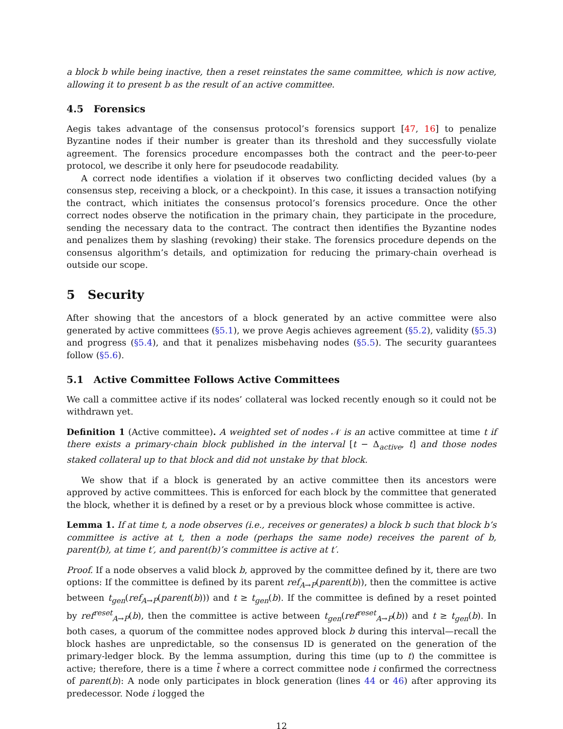a block b while being inactive, then a reset reinstates the same committee, which is now active, allowing it to present b as the result of an active committee.
4.5 Forensics
Aegis takes advantage of the consensus protocol’s forensics support [47, 16] to penalize Byzantine nodes if their number is greater than its threshold and they successfully violate agreement. The forensics procedure encompasses both the contract and the peer-to-peer protocol, we describe it only here for pseudocode readability.
A correct node identifies a violation if it observes two conflicting decided values (by a consensus step, receiving a block, or a checkpoint). In this case, it issues a transaction notifying the contract, which initiates the consensus protocol’s forensics procedure. Once the other correct nodes observe the notification in the primary chain, they participate in the procedure, sending the necessary data to the contract. The contract then identifies the Byzantine nodes and penalizes them by slashing (revoking) their stake. The forensics procedure depends on the consensus algorithm’s details, and optimization for reducing the primary-chain overhead is outside our scope.
5 Security
After showing that the ancestors of a block generated by an active committee were also generated by active committees (§5.1), we prove Aegis achieves agreement (§5.2), validity (§5.3) and progress (§5.4), and that it penalizes misbehaving nodes (§5.5). The security guarantees follow (§5.6).
5.1 Active Committee Follows Active Committees
We call a committee active if its nodes’ collateral was locked recently enough so it could not be withdrawn yet.
Definition 1 (Active committee). A weighted set of nodes 𝒩 is an active committee at time t if there exists a primary-chain block published in the interval [t − Δ<sub>active</sub>, t] and those nodes staked collateral up to that block and did not unstake by that block.
We show that if a block is generated by an active committee then its ancestors were approved by active committees. This is enforced for each block by the committee that generated the block, whether it is defined by a reset or by a previous block whose committee is active.
Lemma 1. If at time t, a node observes (i.e., receives or generates) a block b such that block b’s committee is active at t, then a node (perhaps the same node) receives the parent of b, parent(b), at time t′, and parent(b)’s committee is active at t′.
Proof. If a node observes a valid block b, approved by the committee defined by it, there are two options: If the committee is defined by its parent ref<sub>A→P</sub>(parent(b)), then the committee is active between t<sub>gen</sub>(ref<sub>A→P</sub>(parent(b))) and t ≥ t<sub>gen</sub>(b). If the committee is defined by a reset pointed by ref<sup>reset</sup><sub>A→P</sub>(b), then the committee is active between t<sub>gen</sub>(ref<sup>reset</sup><sub>A→P</sub>(b)) and t ≥ t<sub>gen</sub>(b). In both cases, a quorum of the committee nodes approved block b during this interval—recall the block hashes are unpredictable, so the consensus ID is generated on the generation of the primary-ledger block. By the lemma assumption, during this time (up to t) the committee is active; therefore, there is a time t̃ where a correct committee node i confirmed the correctness of parent(b): A node only participates in block generation (lines 44 or 46) after approving its predecessor. Node i logged the
12